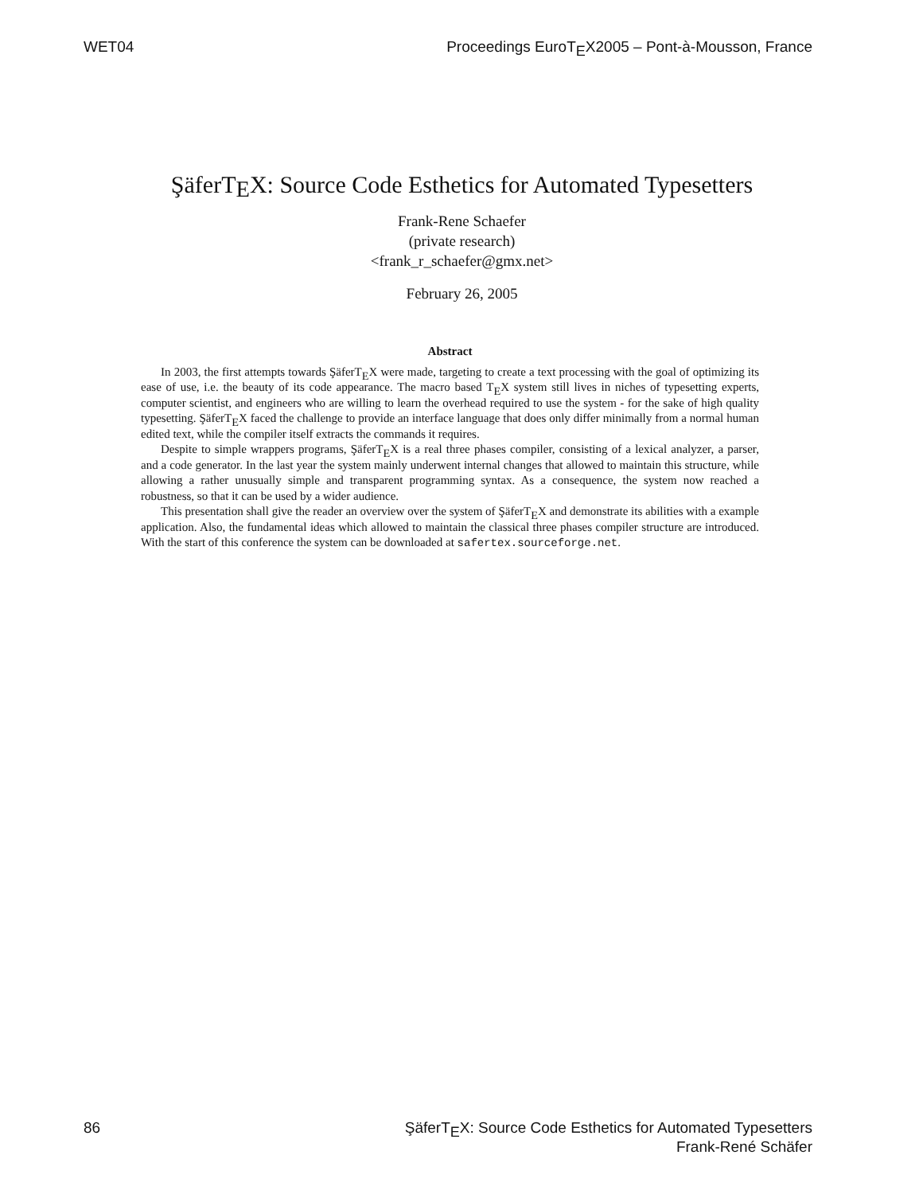WET04 Proceedings EuroTEX2005 – Pont-à-Mousson, France
ŞäferTEX: Source Code Esthetics for Automated Typesetters
Frank-Rene Schaefer
(private research)
<frank_r_schaefer@gmx.net>
February 26, 2005
Abstract
In 2003, the first attempts towards ŞäferTEX were made, targeting to create a text processing with the goal of optimizing its ease of use, i.e. the beauty of its code appearance. The macro based TEX system still lives in niches of typesetting experts, computer scientist, and engineers who are willing to learn the overhead required to use the system - for the sake of high quality typesetting. ŞäferTEX faced the challenge to provide an interface language that does only differ minimally from a normal human edited text, while the compiler itself extracts the commands it requires.
Despite to simple wrappers programs, ŞäferTEX is a real three phases compiler, consisting of a lexical analyzer, a parser, and a code generator. In the last year the system mainly underwent internal changes that allowed to maintain this structure, while allowing a rather unusually simple and transparent programming syntax. As a consequence, the system now reached a robustness, so that it can be used by a wider audience.
This presentation shall give the reader an overview over the system of ŞäferTEX and demonstrate its abilities with a example application. Also, the fundamental ideas which allowed to maintain the classical three phases compiler structure are introduced. With the start of this conference the system can be downloaded at safertex.sourceforge.net.
86 ŞäferTEX: Source Code Esthetics for Automated Typesetters
Frank-René Schäfer